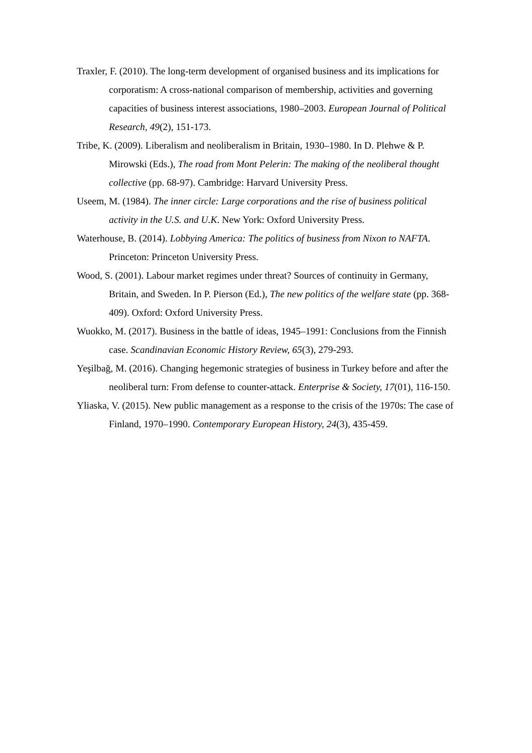Traxler, F. (2010). The long-term development of organised business and its implications for corporatism: A cross-national comparison of membership, activities and governing capacities of business interest associations, 1980–2003. European Journal of Political Research, 49(2), 151-173.
Tribe, K. (2009). Liberalism and neoliberalism in Britain, 1930–1980. In D. Plehwe & P. Mirowski (Eds.), The road from Mont Pelerin: The making of the neoliberal thought collective (pp. 68-97). Cambridge: Harvard University Press.
Useem, M. (1984). The inner circle: Large corporations and the rise of business political activity in the U.S. and U.K. New York: Oxford University Press.
Waterhouse, B. (2014). Lobbying America: The politics of business from Nixon to NAFTA. Princeton: Princeton University Press.
Wood, S. (2001). Labour market regimes under threat? Sources of continuity in Germany, Britain, and Sweden. In P. Pierson (Ed.), The new politics of the welfare state (pp. 368-409). Oxford: Oxford University Press.
Wuokko, M. (2017). Business in the battle of ideas, 1945–1991: Conclusions from the Finnish case. Scandinavian Economic History Review, 65(3), 279-293.
Yeşilbağ, M. (2016). Changing hegemonic strategies of business in Turkey before and after the neoliberal turn: From defense to counter-attack. Enterprise & Society, 17(01), 116-150.
Yliaska, V. (2015). New public management as a response to the crisis of the 1970s: The case of Finland, 1970–1990. Contemporary European History, 24(3), 435-459.